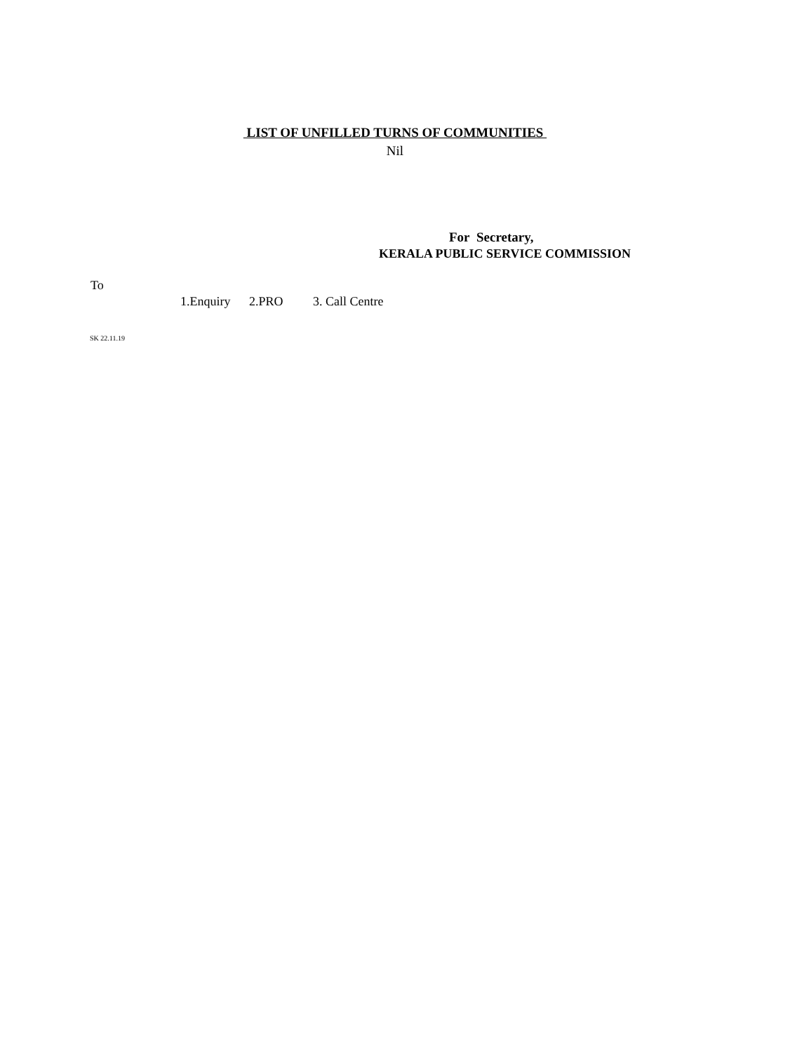LIST OF UNFILLED TURNS OF COMMUNITIES
Nil
For Secretary,
KERALA PUBLIC SERVICE COMMISSION
To
1.Enquiry 2.PRO 3. Call Centre
SK 22.11.19